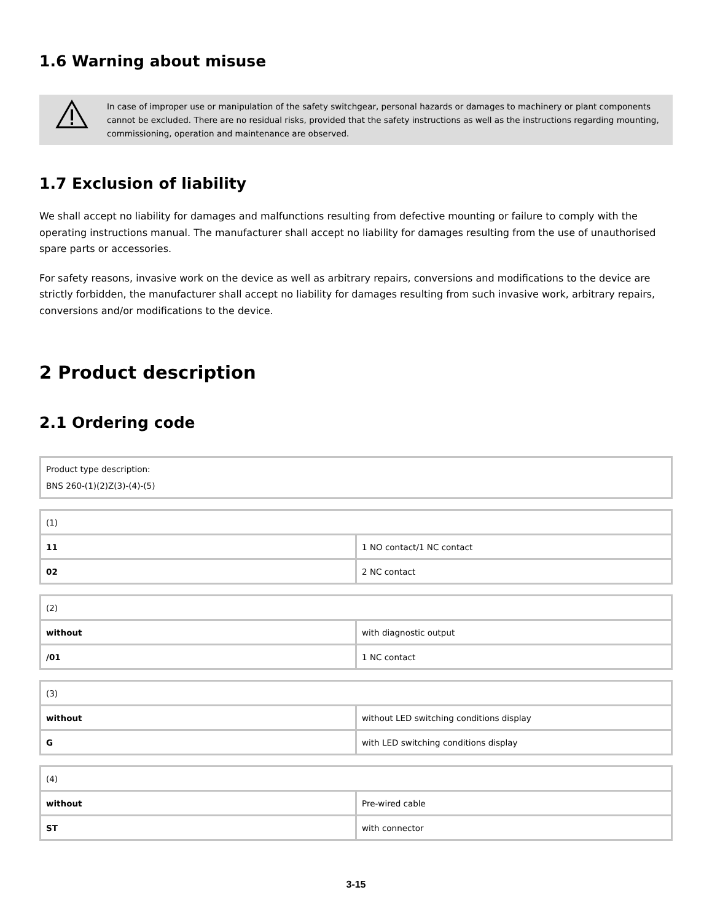1.6 Warning about misuse
In case of improper use or manipulation of the safety switchgear, personal hazards or damages to machinery or plant components cannot be excluded. There are no residual risks, provided that the safety instructions as well as the instructions regarding mounting, commissioning, operation and maintenance are observed.
1.7 Exclusion of liability
We shall accept no liability for damages and malfunctions resulting from defective mounting or failure to comply with the operating instructions manual. The manufacturer shall accept no liability for damages resulting from the use of unauthorised spare parts or accessories.
For safety reasons, invasive work on the device as well as arbitrary repairs, conversions and modifications to the device are strictly forbidden, the manufacturer shall accept no liability for damages resulting from such invasive work, arbitrary repairs, conversions and/or modifications to the device.
2 Product description
2.1 Ordering code
| Product type description: BNS 260-(1)(2)Z(3)-(4)-(5) |
| (1) | |
| 11 | 1 NO contact/1 NC contact |
| 02 | 2 NC contact |
| (2) | |
| without | with diagnostic output |
| /01 | 1 NC contact |
| (3) | |
| without | without LED switching conditions display |
| G | with LED switching conditions display |
| (4) | |
| without | Pre-wired cable |
| ST | with connector |
3-15